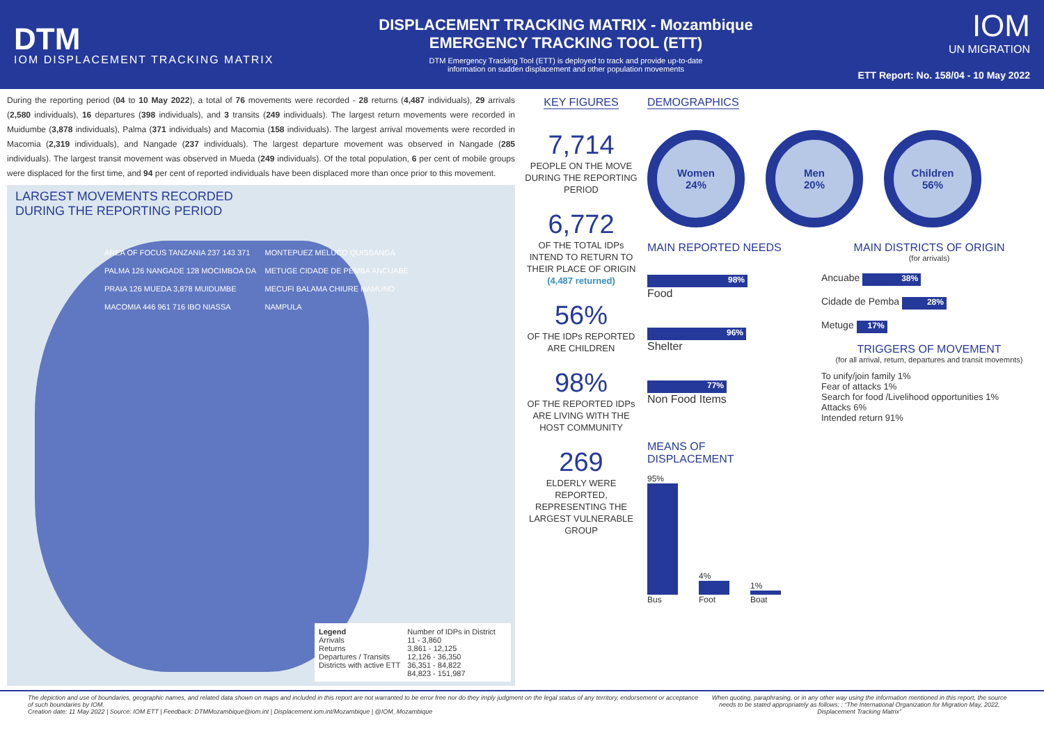DTM
IOM DISPLACEMENT TRACKING MATRIX
DISPLACEMENT TRACKING MATRIX - Mozambique
EMERGENCY TRACKING TOOL (ETT)
DTM Emergency Tracking Tool (ETT) is deployed to track and provide up-to-date
information on sudden displacement and other population movements
IOM
UN MIGRATION
ETT Report: No. 158/04 - 10 May 2022
During the reporting period (04 to 10 May 2022), a total of 76 movements were recorded - 28 returns (4,487 individuals), 29 arrivals (2,580 individuals), 16 departures (398 individuals), and 3 transits (249 individuals). The largest return movements were recorded in Muidumbe (3,878 individuals), Palma (371 individuals) and Macomia (158 individuals). The largest arrival movements were recorded in Macomia (2,319 individuals), and Nangade (237 individuals). The largest departure movement was observed in Nangade (285 individuals). The largest transit movement was observed in Mueda (249 individuals). Of the total population, 6 per cent of mobile groups were displaced for the first time, and 94 per cent of reported individuals have been displaced more than once prior to this movement.
LARGEST MOVEMENTS RECORDED
DURING THE REPORTING PERIOD
AREA OF FOCUS TANZANIA 237 143 371 PALMA 126 NANGADE 128 MOCIMBOA DA PRAIA 126 MUEDA 3,878 MUIDUMBE MACOMIA 446 961 716 IBO NIASSA MONTEPUEZ MELUCO QUISSANGA METUGE CIDADE DE PEMBA ANCUABE MECUFI BALAMA CHIURE NAMUNO NAMPULA
Legend
Arrivals
Returns
Departures / Transits
Districts with active ETT
Number of IDPs in District
11 - 3,860
3,861 - 12,125
12,126 - 36,350
36,351 - 84,822
84,823 - 151,987
KEY FIGURES
7,714
PEOPLE ON THE MOVE DURING THE REPORTING PERIOD
6,772
OF THE TOTAL IDPs INTEND TO RETURN TO THEIR PLACE OF ORIGIN (4,487 returned)
56%
OF THE IDPs REPORTED ARE CHILDREN
98%
OF THE REPORTED IDPs ARE LIVING WITH THE HOST COMMUNITY
269
ELDERLY WERE REPORTED, REPRESENTING THE LARGEST VULNERABLE GROUP
DEMOGRAPHICS
Women
24%
Men
20%
Children
56%
MAIN REPORTED NEEDS
98%
Food
96%
Shelter
77%
Non Food Items
MEANS OF DISPLACEMENT
95%
Bus
4%
Foot
1%
Boat
MAIN DISTRICTS OF ORIGIN
(for arrivals)
Ancuabe 38%
Cidade de Pemba 28%
Metuge 17%
TRIGGERS OF MOVEMENT
(for all arrival, return, departures and transit movemnts)
To unify/join family 1%
Fear of attacks 1%
Search for food /Livelihood opportunities 1%
Attacks 6%
Intended return 91%
The depiction and use of boundaries, geographic names, and related data shown on maps and included in this report are not warranted to be error free nor do they imply judgment on the legal status of any territory, endorsement or acceptance of such boundaries by IOM.
Creation date: 11 May 2022 | Source: IOM ETT | Feedback: DTMMozambique@iom.int | Displacement.iom.int/Mozambique | @IOM_Mozambique
When quoting, paraphrasing, or in any other way using the information mentioned in this report, the source needs to be stated appropriately as follows: : “The International Organization for Migration May, 2022, Displacement Tracking Matrix”